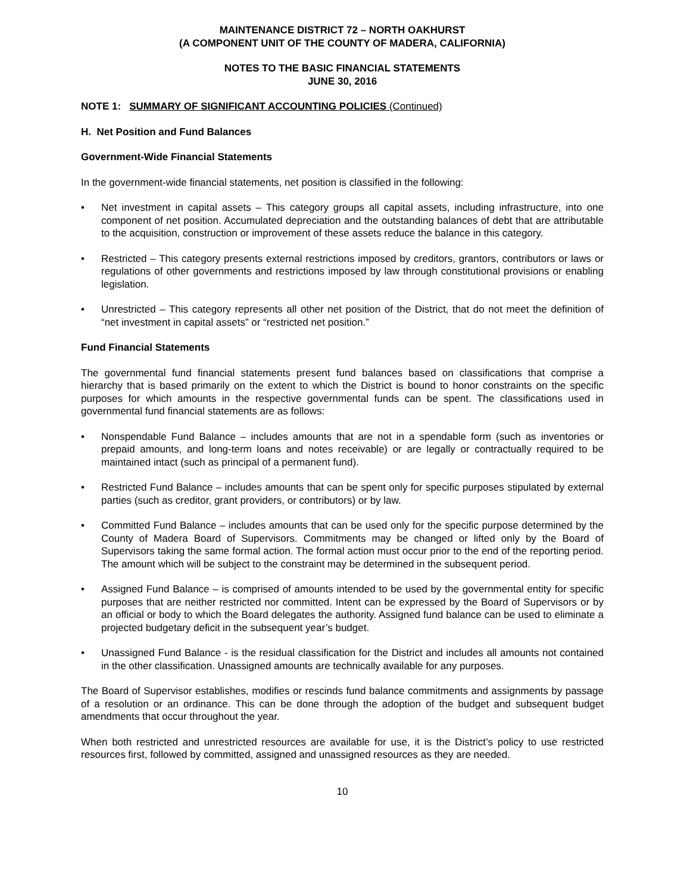MAINTENANCE DISTRICT 72 – NORTH OAKHURST
(A COMPONENT UNIT OF THE COUNTY OF MADERA, CALIFORNIA)
NOTES TO THE BASIC FINANCIAL STATEMENTS
JUNE 30, 2016
NOTE 1: SUMMARY OF SIGNIFICANT ACCOUNTING POLICIES (Continued)
H. Net Position and Fund Balances
Government-Wide Financial Statements
In the government-wide financial statements, net position is classified in the following:
• Net investment in capital assets – This category groups all capital assets, including infrastructure, into one component of net position. Accumulated depreciation and the outstanding balances of debt that are attributable to the acquisition, construction or improvement of these assets reduce the balance in this category.
• Restricted – This category presents external restrictions imposed by creditors, grantors, contributors or laws or regulations of other governments and restrictions imposed by law through constitutional provisions or enabling legislation.
• Unrestricted – This category represents all other net position of the District, that do not meet the definition of “net investment in capital assets” or “restricted net position.”
Fund Financial Statements
The governmental fund financial statements present fund balances based on classifications that comprise a hierarchy that is based primarily on the extent to which the District is bound to honor constraints on the specific purposes for which amounts in the respective governmental funds can be spent. The classifications used in governmental fund financial statements are as follows:
• Nonspendable Fund Balance – includes amounts that are not in a spendable form (such as inventories or prepaid amounts, and long-term loans and notes receivable) or are legally or contractually required to be maintained intact (such as principal of a permanent fund).
• Restricted Fund Balance – includes amounts that can be spent only for specific purposes stipulated by external parties (such as creditor, grant providers, or contributors) or by law.
• Committed Fund Balance – includes amounts that can be used only for the specific purpose determined by the County of Madera Board of Supervisors. Commitments may be changed or lifted only by the Board of Supervisors taking the same formal action. The formal action must occur prior to the end of the reporting period. The amount which will be subject to the constraint may be determined in the subsequent period.
• Assigned Fund Balance – is comprised of amounts intended to be used by the governmental entity for specific purposes that are neither restricted nor committed. Intent can be expressed by the Board of Supervisors or by an official or body to which the Board delegates the authority. Assigned fund balance can be used to eliminate a projected budgetary deficit in the subsequent year’s budget.
• Unassigned Fund Balance - is the residual classification for the District and includes all amounts not contained in the other classification. Unassigned amounts are technically available for any purposes.
The Board of Supervisor establishes, modifies or rescinds fund balance commitments and assignments by passage of a resolution or an ordinance. This can be done through the adoption of the budget and subsequent budget amendments that occur throughout the year.
When both restricted and unrestricted resources are available for use, it is the District’s policy to use restricted resources first, followed by committed, assigned and unassigned resources as they are needed.
10